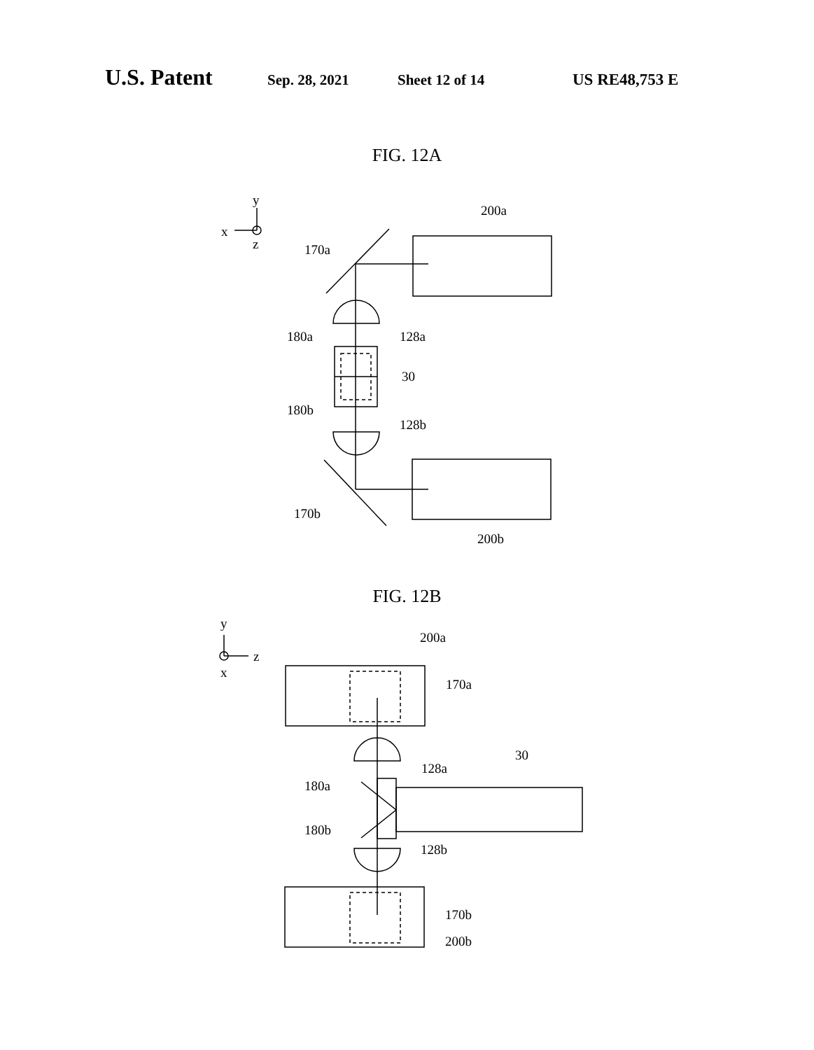U.S. Patent Sep. 28, 2021 Sheet 12 of 14 US RE48,753 E
FIG. 12A
x
y
z
200a
170a
128a
180a
30
180b
128b
170b
200b
FIG. 12B
y
z
x
200a
170a
128a
30
180a
180b
128b
170b
200b